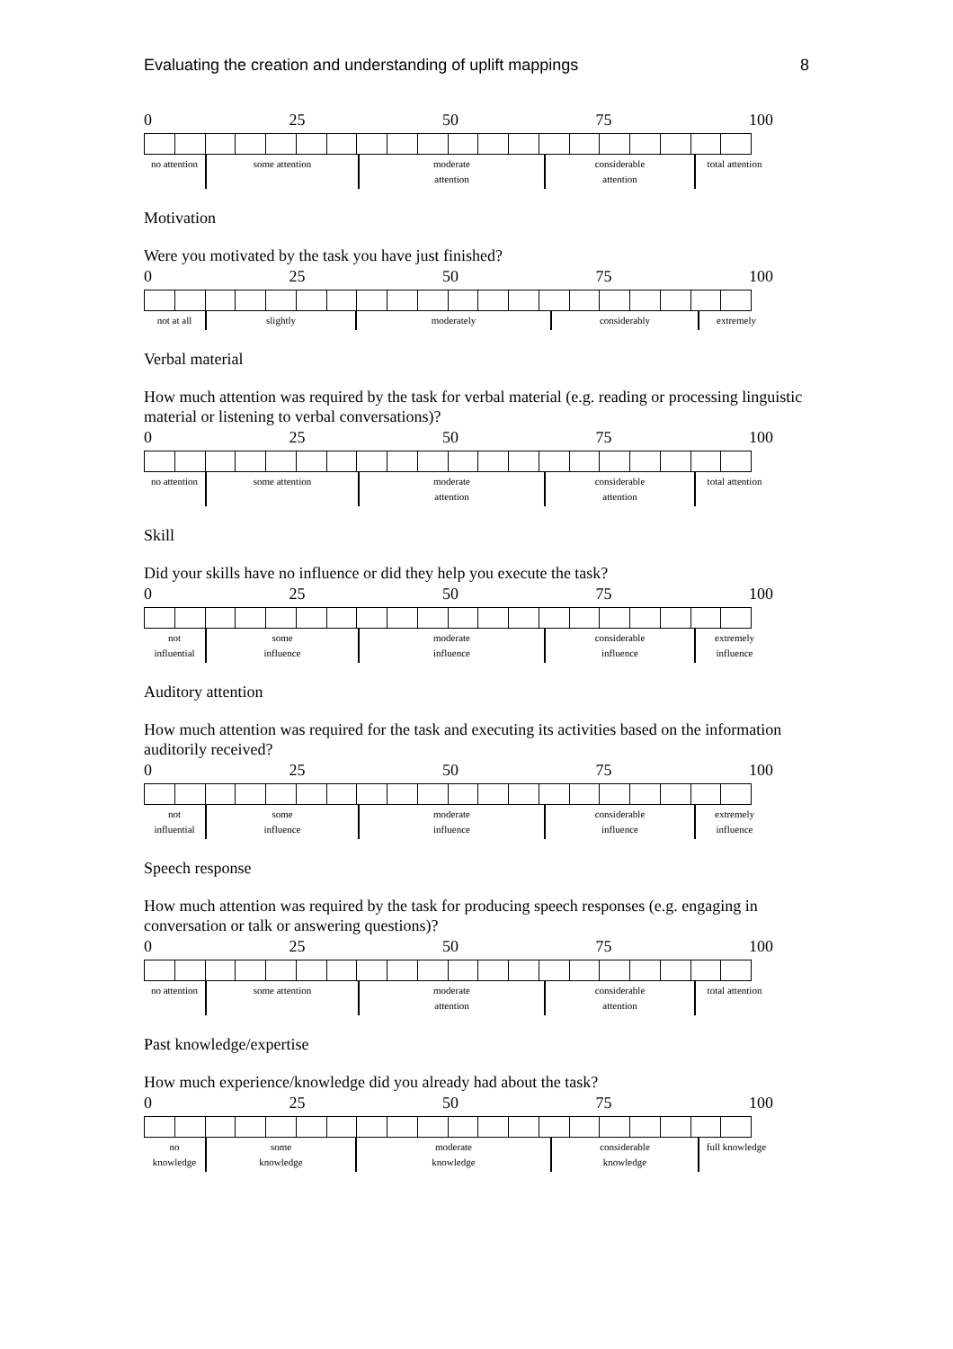Evaluating the creation and understanding of uplift mappings 8
0 25 50 75 100
| no attention | some attention | moderate attention | considerable attention | total attention |
Motivation
Were you motivated by the task you have just finished?
0 25 50 75 100
| not at all | slightly | moderately | considerably | extremely |
Verbal material
How much attention was required by the task for verbal material (e.g. reading or processing linguistic material or listening to verbal conversations)?
0 25 50 75 100
| no attention | some attention | moderate attention | considerable attention | total attention |
Skill
Did your skills have no influence or did they help you execute the task?
0 25 50 75 100
| not influential | some influence | moderate influence | considerable influence | extremely influence |
Auditory attention
How much attention was required for the task and executing its activities based on the information auditorily received?
0 25 50 75 100
| not influential | some influence | moderate influence | considerable influence | extremely influence |
Speech response
How much attention was required by the task for producing speech responses (e.g. engaging in conversation or talk or answering questions)?
0 25 50 75 100
| no attention | some attention | moderate attention | considerable attention | total attention |
Past knowledge/expertise
How much experience/knowledge did you already had about the task?
0 25 50 75 100
| no knowledge | some knowledge | moderate knowledge | considerable knowledge | full knowledge |